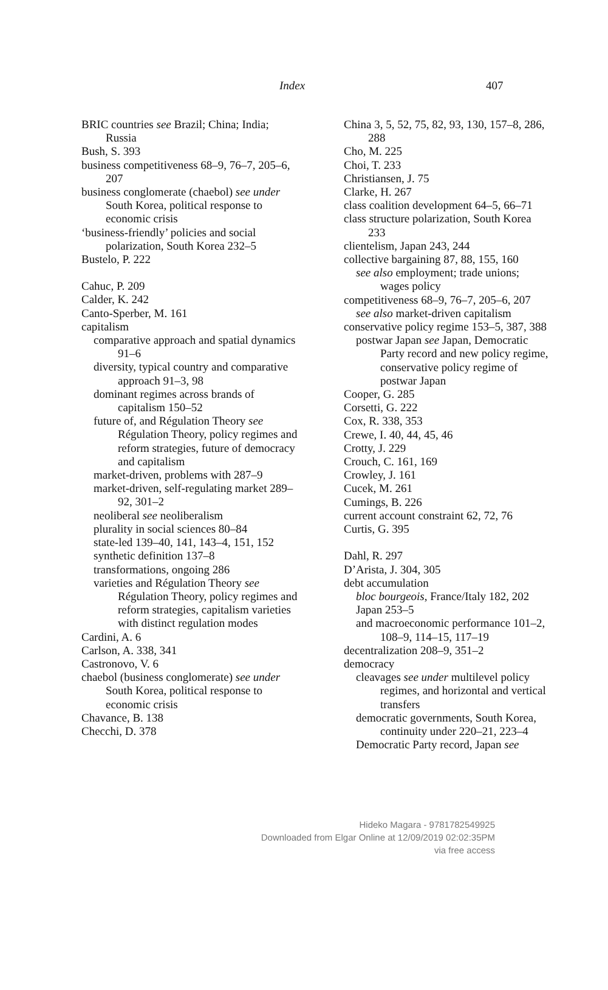Index 407
BRIC countries see Brazil; China; India; Russia
Bush, S. 393
business competitiveness 68–9, 76–7, 205–6, 207
business conglomerate (chaebol) see under South Korea, political response to economic crisis
‘business-friendly’ policies and social polarization, South Korea 232–5
Bustelo, P. 222
Cahuc, P. 209
Calder, K. 242
Canto-Sperber, M. 161
capitalism
comparative approach and spatial dynamics 91–6
diversity, typical country and comparative approach 91–3, 98
dominant regimes across brands of capitalism 150–52
future of, and Régulation Theory see Régulation Theory, policy regimes and reform strategies, future of democracy and capitalism
market-driven, problems with 287–9
market-driven, self-regulating market 289–92, 301–2
neoliberal see neoliberalism
plurality in social sciences 80–84
state-led 139–40, 141, 143–4, 151, 152
synthetic definition 137–8
transformations, ongoing 286
varieties and Régulation Theory see Régulation Theory, policy regimes and reform strategies, capitalism varieties with distinct regulation modes
Cardini, A. 6
Carlson, A. 338, 341
Castronovo, V. 6
chaebol (business conglomerate) see under South Korea, political response to economic crisis
Chavance, B. 138
Checchi, D. 378
China 3, 5, 52, 75, 82, 93, 130, 157–8, 286, 288
Cho, M. 225
Choi, T. 233
Christiansen, J. 75
Clarke, H. 267
class coalition development 64–5, 66–71
class structure polarization, South Korea 233
clientelism, Japan 243, 244
collective bargaining 87, 88, 155, 160
see also employment; trade unions; wages policy
competitiveness 68–9, 76–7, 205–6, 207
see also market-driven capitalism
conservative policy regime 153–5, 387, 388
postwar Japan see Japan, Democratic Party record and new policy regime, conservative policy regime of postwar Japan
Cooper, G. 285
Corsetti, G. 222
Cox, R. 338, 353
Crewe, I. 40, 44, 45, 46
Crotty, J. 229
Crouch, C. 161, 169
Crowley, J. 161
Cucek, M. 261
Cumings, B. 226
current account constraint 62, 72, 76
Curtis, G. 395
Dahl, R. 297
D’Arista, J. 304, 305
debt accumulation
bloc bourgeois, France/Italy 182, 202
Japan 253–5
and macroeconomic performance 101–2, 108–9, 114–15, 117–19
decentralization 208–9, 351–2
democracy
cleavages see under multilevel policy regimes, and horizontal and vertical transfers
democratic governments, South Korea, continuity under 220–21, 223–4
Democratic Party record, Japan see
Hideko Magara - 9781782549925
Downloaded from Elgar Online at 12/09/2019 02:02:35PM
via free access